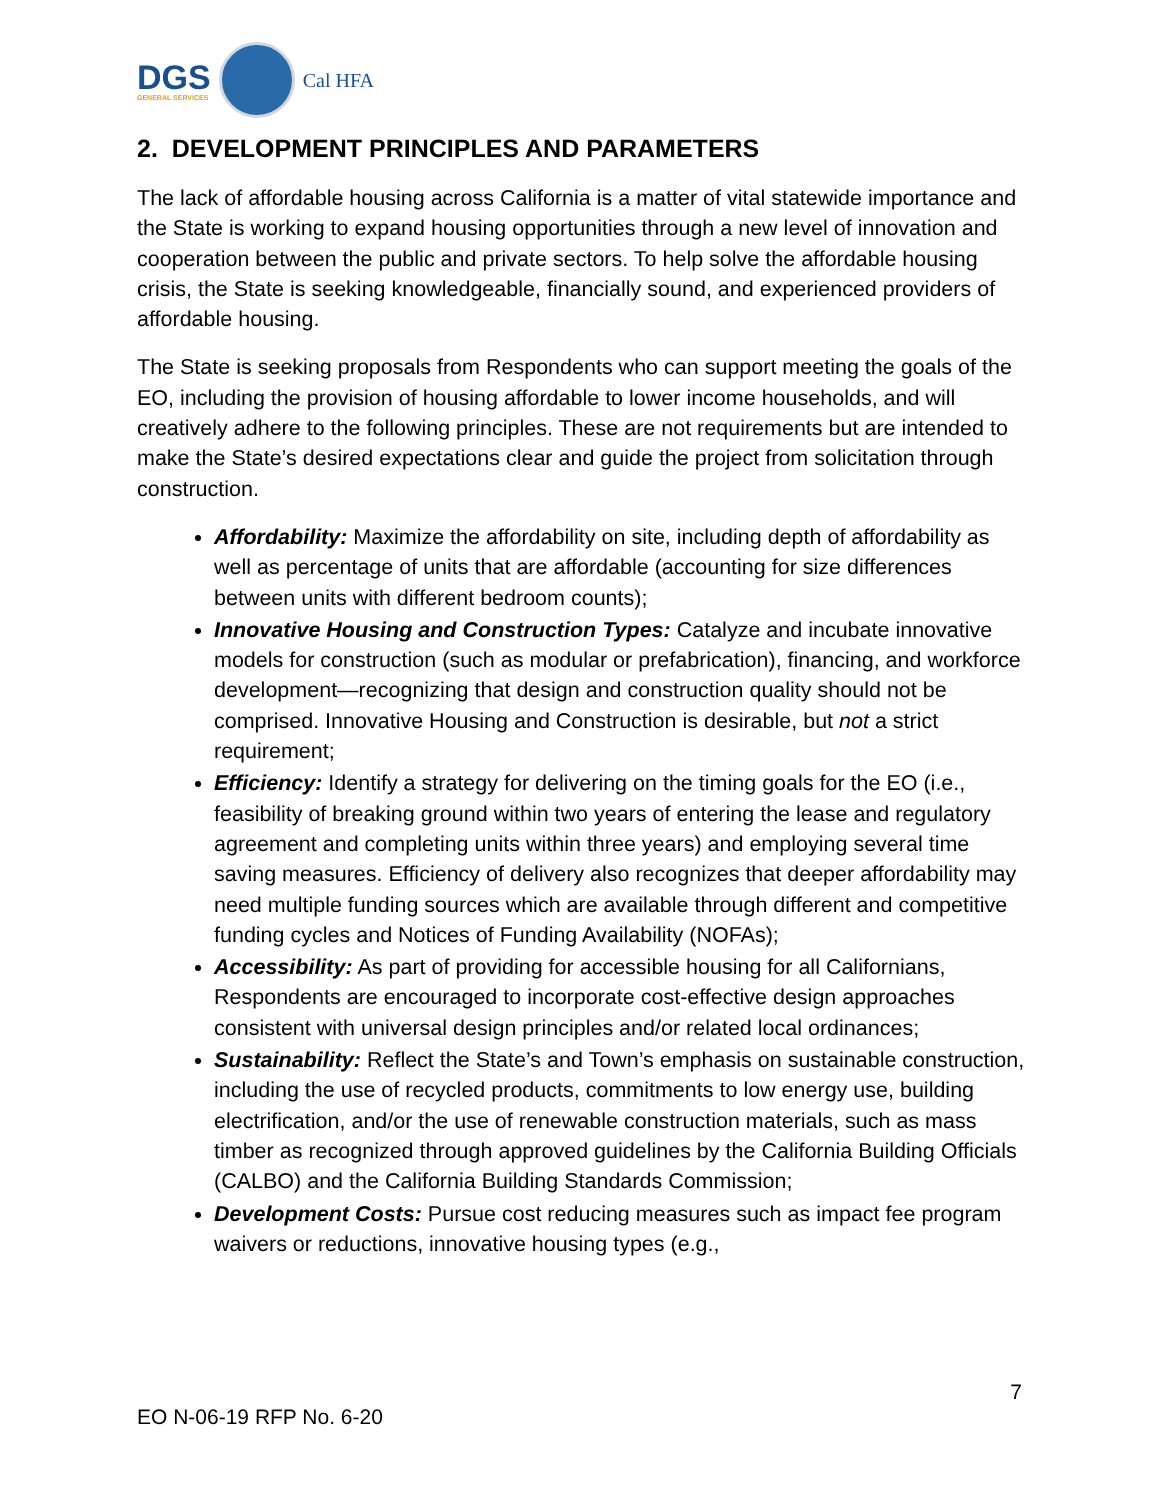DGS
GENERAL SERVICES
Cal HFA
2. DEVELOPMENT PRINCIPLES AND PARAMETERS
The lack of affordable housing across California is a matter of vital statewide importance and the State is working to expand housing opportunities through a new level of innovation and cooperation between the public and private sectors. To help solve the affordable housing crisis, the State is seeking knowledgeable, financially sound, and experienced providers of affordable housing.
The State is seeking proposals from Respondents who can support meeting the goals of the EO, including the provision of housing affordable to lower income households, and will creatively adhere to the following principles. These are not requirements but are intended to make the State’s desired expectations clear and guide the project from solicitation through construction.
Affordability: Maximize the affordability on site, including depth of affordability as well as percentage of units that are affordable (accounting for size differences between units with different bedroom counts);
Innovative Housing and Construction Types: Catalyze and incubate innovative models for construction (such as modular or prefabrication), financing, and workforce development—recognizing that design and construction quality should not be comprised. Innovative Housing and Construction is desirable, but not a strict requirement;
Efficiency: Identify a strategy for delivering on the timing goals for the EO (i.e., feasibility of breaking ground within two years of entering the lease and regulatory agreement and completing units within three years) and employing several time saving measures. Efficiency of delivery also recognizes that deeper affordability may need multiple funding sources which are available through different and competitive funding cycles and Notices of Funding Availability (NOFAs);
Accessibility: As part of providing for accessible housing for all Californians, Respondents are encouraged to incorporate cost-effective design approaches consistent with universal design principles and/or related local ordinances;
Sustainability: Reflect the State’s and Town’s emphasis on sustainable construction, including the use of recycled products, commitments to low energy use, building electrification, and/or the use of renewable construction materials, such as mass timber as recognized through approved guidelines by the California Building Officials (CALBO) and the California Building Standards Commission;
Development Costs: Pursue cost reducing measures such as impact fee program waivers or reductions, innovative housing types (e.g.,
7
EO N-06-19 RFP No. 6-20